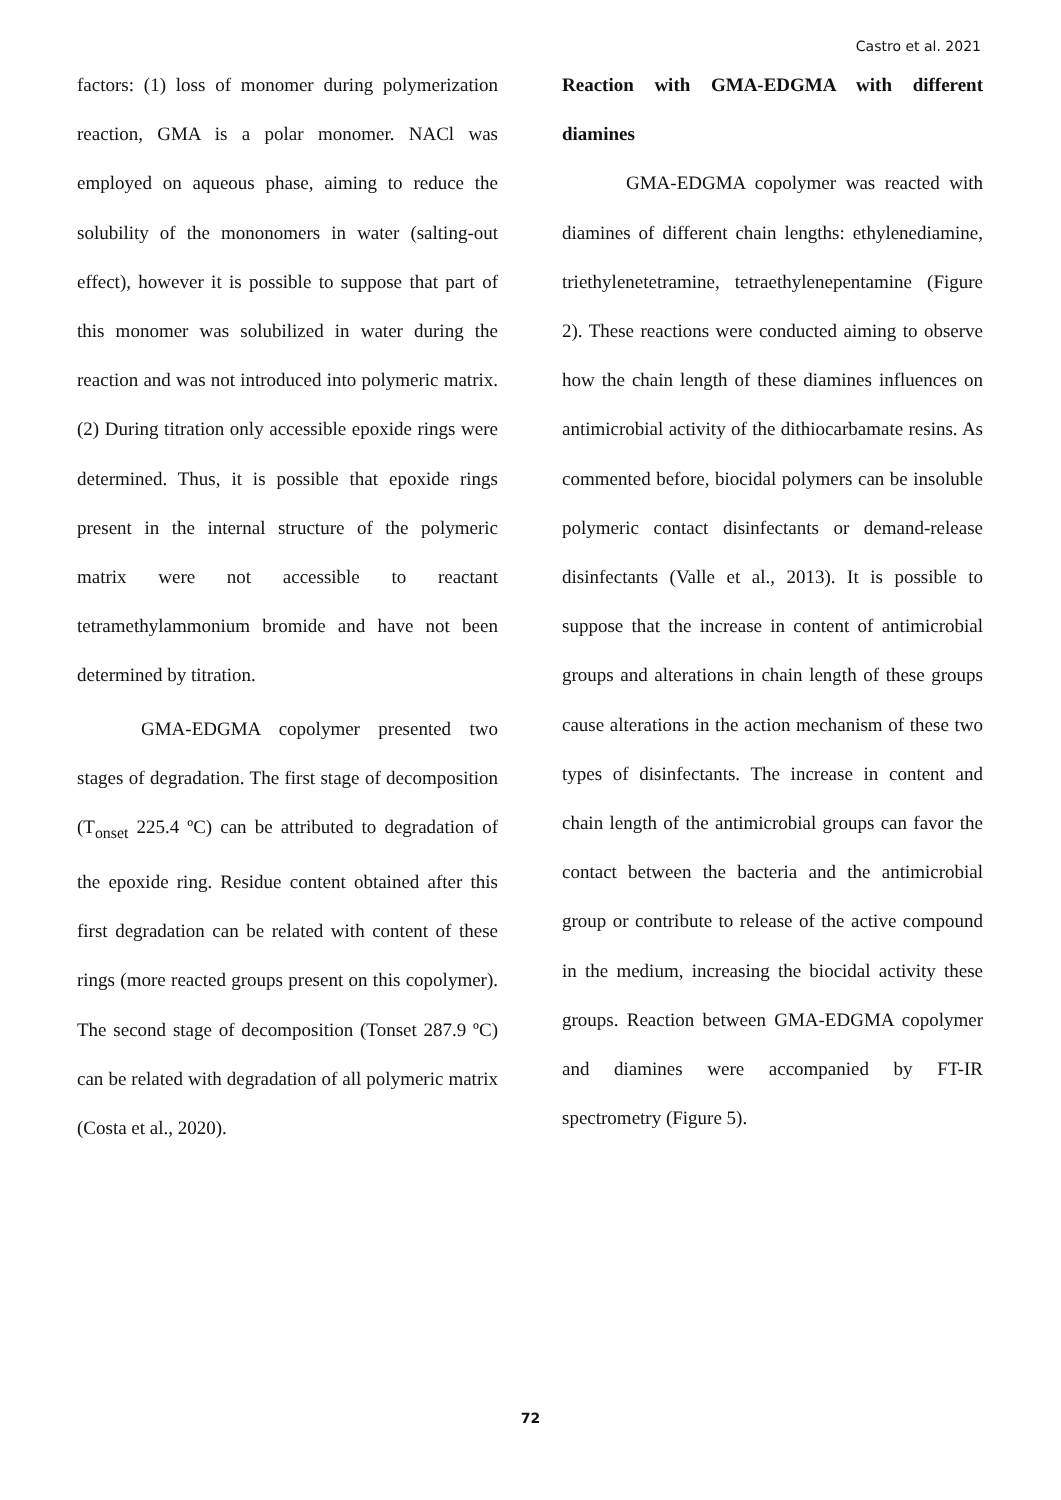Castro et al. 2021
factors: (1) loss of monomer during polymerization reaction, GMA is a polar monomer. NACl was employed on aqueous phase, aiming to reduce the solubility of the mononomers in water (salting-out effect), however it is possible to suppose that part of this monomer was solubilized in water during the reaction and was not introduced into polymeric matrix. (2) During titration only accessible epoxide rings were determined. Thus, it is possible that epoxide rings present in the internal structure of the polymeric matrix were not accessible to reactant tetramethylammonium bromide and have not been determined by titration.
GMA-EDGMA copolymer presented two stages of degradation. The first stage of decomposition (T<sub>onset</sub> 225.4 ºC) can be attributed to degradation of the epoxide ring. Residue content obtained after this first degradation can be related with content of these rings (more reacted groups present on this copolymer). The second stage of decomposition (Tonset 287.9 ºC) can be related with degradation of all polymeric matrix (Costa et al., 2020).
Reaction with GMA-EDGMA with different diamines
GMA-EDGMA copolymer was reacted with diamines of different chain lengths: ethylenediamine, triethylenetetramine, tetraethylenepentamine (Figure 2). These reactions were conducted aiming to observe how the chain length of these diamines influences on antimicrobial activity of the dithiocarbamate resins. As commented before, biocidal polymers can be insoluble polymeric contact disinfectants or demand-release disinfectants (Valle et al., 2013). It is possible to suppose that the increase in content of antimicrobial groups and alterations in chain length of these groups cause alterations in the action mechanism of these two types of disinfectants. The increase in content and chain length of the antimicrobial groups can favor the contact between the bacteria and the antimicrobial group or contribute to release of the active compound in the medium, increasing the biocidal activity these groups. Reaction between GMA-EDGMA copolymer and diamines were accompanied by FT-IR spectrometry (Figure 5).
72